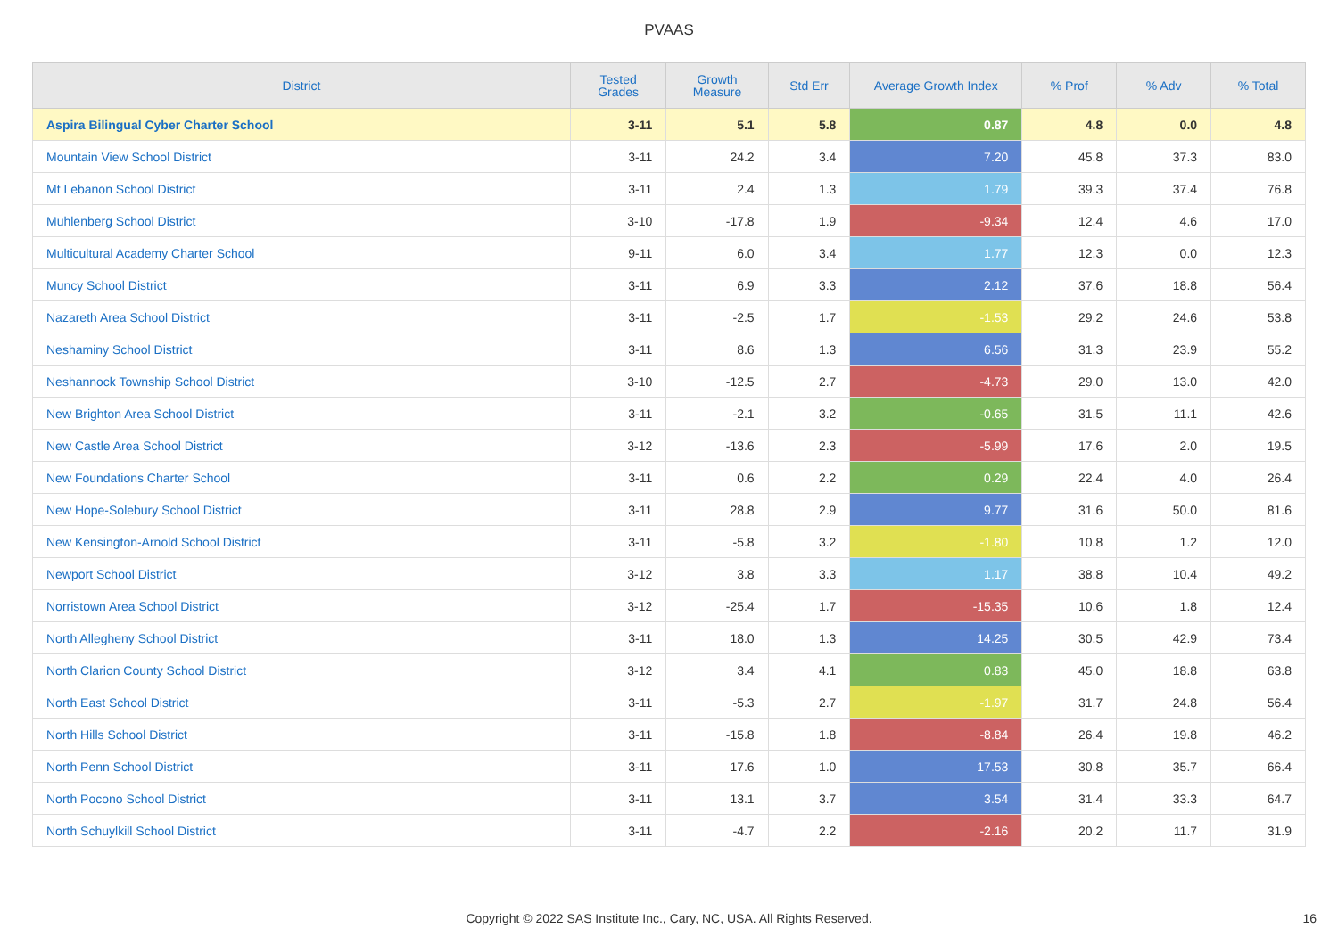PVAAS
| District | Tested Grades | Growth Measure | Std Err | Average Growth Index | % Prof | % Adv | % Total |
| --- | --- | --- | --- | --- | --- | --- | --- |
| Aspira Bilingual Cyber Charter School | 3-11 | 5.1 | 5.8 | 0.87 | 4.8 | 0.0 | 4.8 |
| Mountain View School District | 3-11 | 24.2 | 3.4 | 7.20 | 45.8 | 37.3 | 83.0 |
| Mt Lebanon School District | 3-11 | 2.4 | 1.3 | 1.79 | 39.3 | 37.4 | 76.8 |
| Muhlenberg School District | 3-10 | -17.8 | 1.9 | -9.34 | 12.4 | 4.6 | 17.0 |
| Multicultural Academy Charter School | 9-11 | 6.0 | 3.4 | 1.77 | 12.3 | 0.0 | 12.3 |
| Muncy School District | 3-11 | 6.9 | 3.3 | 2.12 | 37.6 | 18.8 | 56.4 |
| Nazareth Area School District | 3-11 | -2.5 | 1.7 | -1.53 | 29.2 | 24.6 | 53.8 |
| Neshaminy School District | 3-11 | 8.6 | 1.3 | 6.56 | 31.3 | 23.9 | 55.2 |
| Neshannock Township School District | 3-10 | -12.5 | 2.7 | -4.73 | 29.0 | 13.0 | 42.0 |
| New Brighton Area School District | 3-11 | -2.1 | 3.2 | -0.65 | 31.5 | 11.1 | 42.6 |
| New Castle Area School District | 3-12 | -13.6 | 2.3 | -5.99 | 17.6 | 2.0 | 19.5 |
| New Foundations Charter School | 3-11 | 0.6 | 2.2 | 0.29 | 22.4 | 4.0 | 26.4 |
| New Hope-Solebury School District | 3-11 | 28.8 | 2.9 | 9.77 | 31.6 | 50.0 | 81.6 |
| New Kensington-Arnold School District | 3-11 | -5.8 | 3.2 | -1.80 | 10.8 | 1.2 | 12.0 |
| Newport School District | 3-12 | 3.8 | 3.3 | 1.17 | 38.8 | 10.4 | 49.2 |
| Norristown Area School District | 3-12 | -25.4 | 1.7 | -15.35 | 10.6 | 1.8 | 12.4 |
| North Allegheny School District | 3-11 | 18.0 | 1.3 | 14.25 | 30.5 | 42.9 | 73.4 |
| North Clarion County School District | 3-12 | 3.4 | 4.1 | 0.83 | 45.0 | 18.8 | 63.8 |
| North East School District | 3-11 | -5.3 | 2.7 | -1.97 | 31.7 | 24.8 | 56.4 |
| North Hills School District | 3-11 | -15.8 | 1.8 | -8.84 | 26.4 | 19.8 | 46.2 |
| North Penn School District | 3-11 | 17.6 | 1.0 | 17.53 | 30.8 | 35.7 | 66.4 |
| North Pocono School District | 3-11 | 13.1 | 3.7 | 3.54 | 31.4 | 33.3 | 64.7 |
| North Schuylkill School District | 3-11 | -4.7 | 2.2 | -2.16 | 20.2 | 11.7 | 31.9 |
Copyright © 2022 SAS Institute Inc., Cary, NC, USA. All Rights Reserved. 16